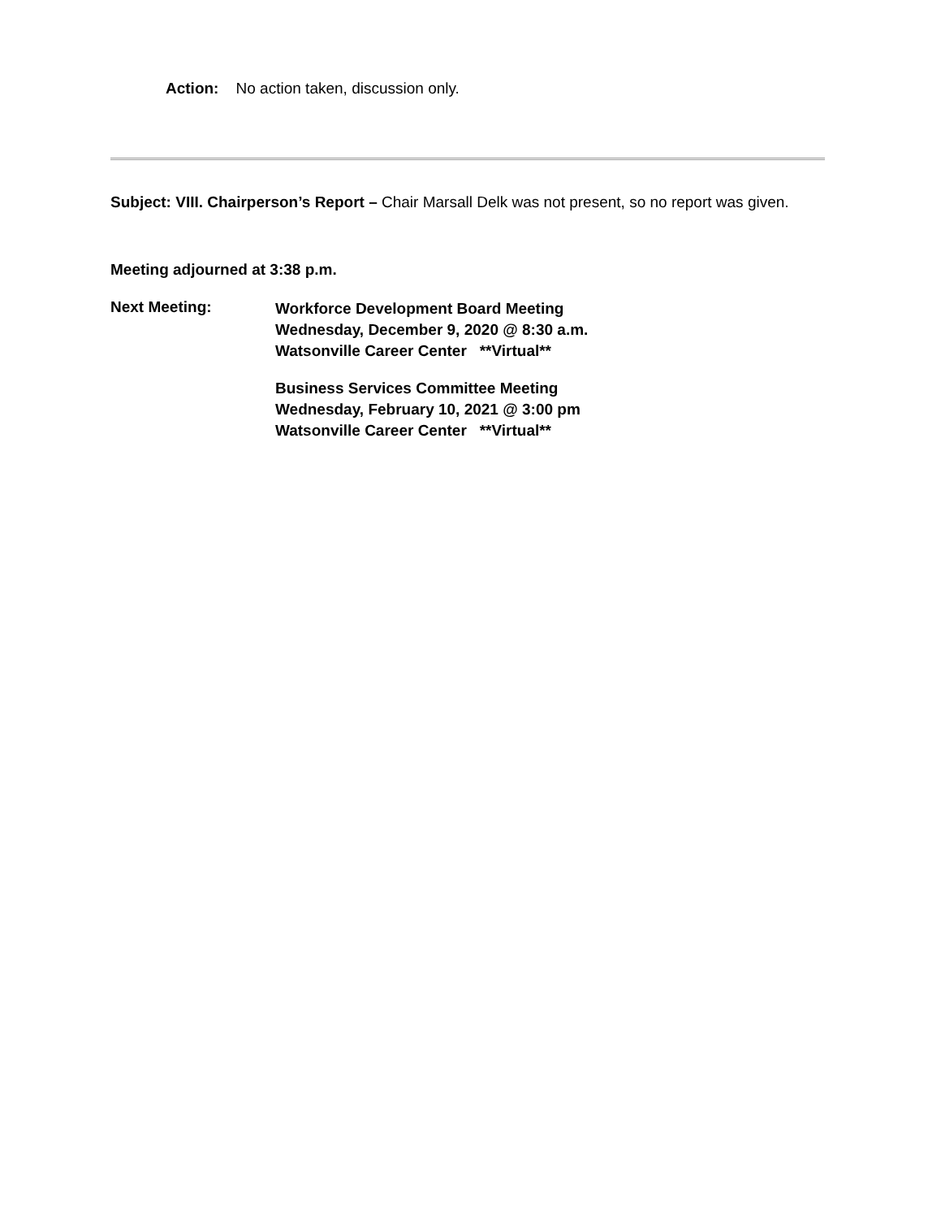Action: No action taken, discussion only.
Subject: VIII. Chairperson’s Report – Chair Marsall Delk was not present, so no report was given.
Meeting adjourned at 3:38 p.m.
Next Meeting:
Workforce Development Board Meeting
Wednesday, December 9, 2020 @ 8:30 a.m.
Watsonville Career Center **Virtual**
Business Services Committee Meeting
Wednesday, February 10, 2021 @ 3:00 pm
Watsonville Career Center **Virtual**